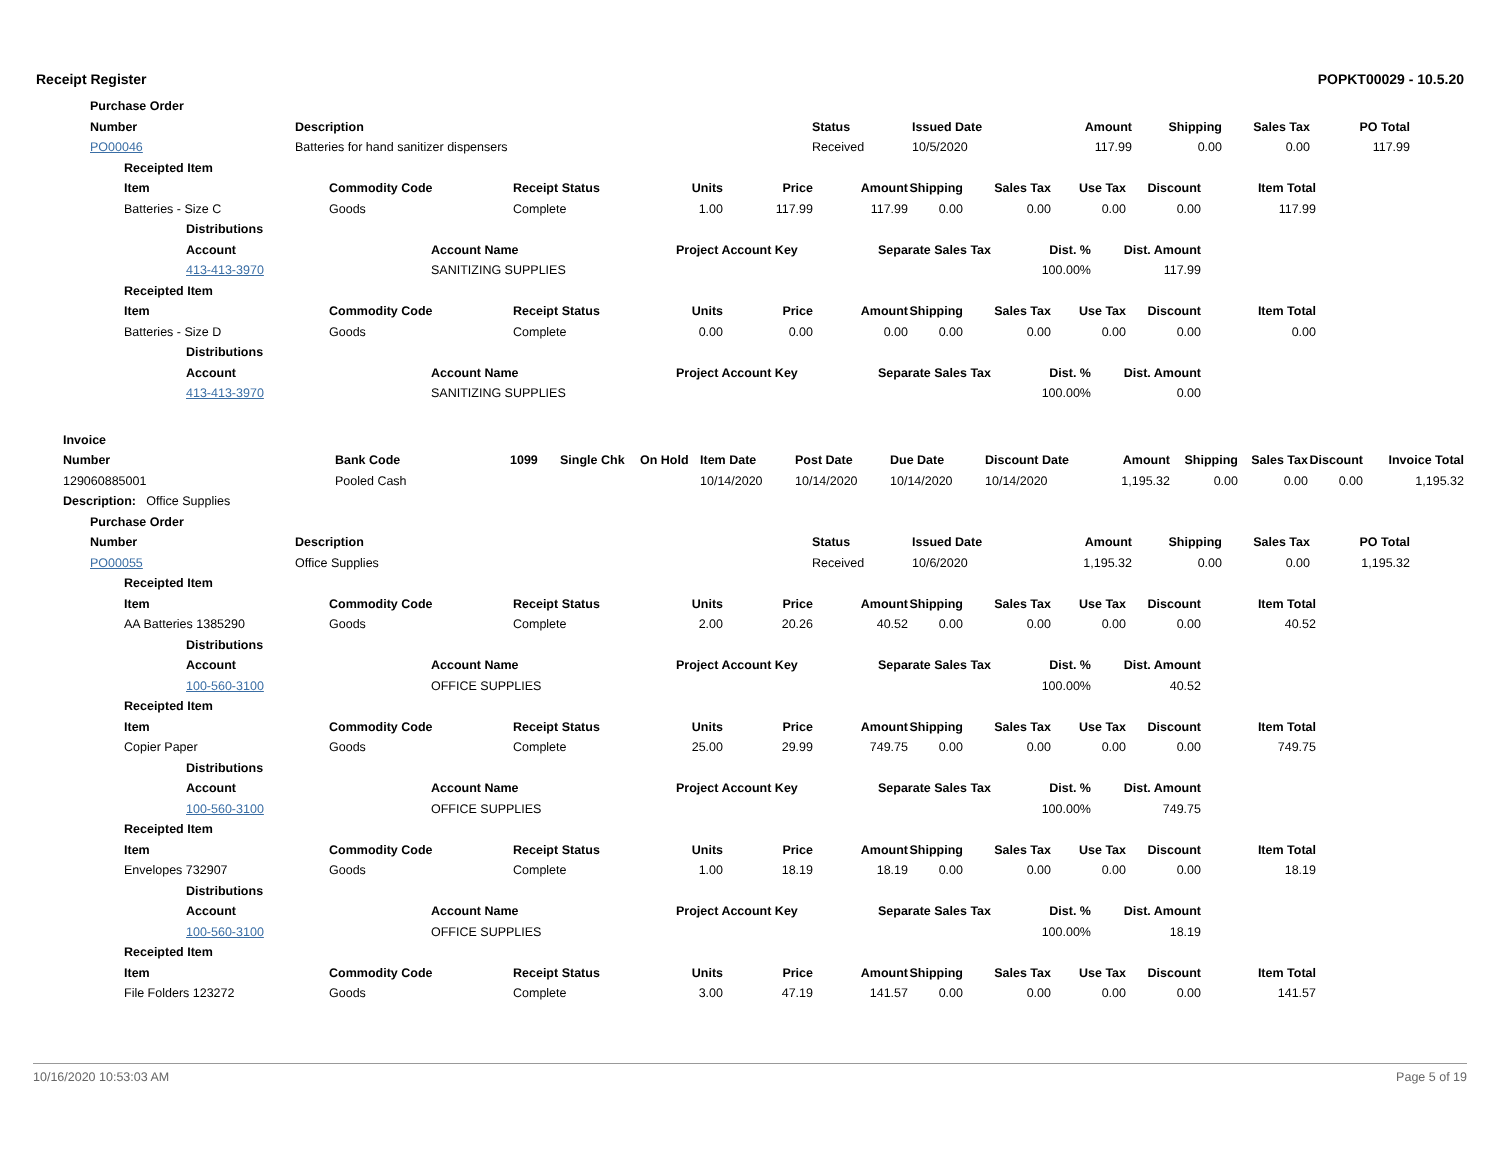Receipt Register POPKT00029 - 10.5.20
Purchase Order
| Number | Description | Status | Issued Date | Amount | Shipping | Sales Tax | PO Total |
| --- | --- | --- | --- | --- | --- | --- | --- |
| PO00046 | Batteries for hand sanitizer dispensers | Received | 10/5/2020 | 117.99 | 0.00 | 0.00 | 117.99 |
Receipted Item
| Item | Commodity Code | Receipt Status | Units | Price | Amount | Shipping | Sales Tax | Use Tax | Discount | Item Total |
| --- | --- | --- | --- | --- | --- | --- | --- | --- | --- | --- |
| Batteries - Size C | Goods | Complete | 1.00 | 117.99 | 117.99 | 0.00 | 0.00 | 0.00 | 0.00 | 117.99 |
Distributions
| Account | Account Name | Project Account Key | Separate Sales Tax | Dist. % | Dist. Amount |
| --- | --- | --- | --- | --- | --- |
| 413-413-3970 | SANITIZING SUPPLIES | | | 100.00% | 117.99 |
Receipted Item
| Item | Commodity Code | Receipt Status | Units | Price | Amount | Shipping | Sales Tax | Use Tax | Discount | Item Total |
| --- | --- | --- | --- | --- | --- | --- | --- | --- | --- | --- |
| Batteries - Size D | Goods | Complete | 0.00 | 0.00 | 0.00 | 0.00 | 0.00 | 0.00 | 0.00 | 0.00 |
Distributions
| Account | Account Name | Project Account Key | Separate Sales Tax | Dist. % | Dist. Amount |
| --- | --- | --- | --- | --- | --- |
| 413-413-3970 | SANITIZING SUPPLIES | | | 100.00% | 0.00 |
Invoice
| Number | Bank Code | 1099 | Single Chk | On Hold | Item Date | Post Date | Due Date | Discount Date | Amount | Shipping | Sales Tax | Discount | Invoice Total |
| --- | --- | --- | --- | --- | --- | --- | --- | --- | --- | --- | --- | --- | --- |
| 129060885001 | Pooled Cash | | | | 10/14/2020 | 10/14/2020 | 10/14/2020 | 10/14/2020 | 1,195.32 | 0.00 | 0.00 | 0.00 | 1,195.32 |
Description: Office Supplies
Purchase Order
| Number | Description | Status | Issued Date | Amount | Shipping | Sales Tax | PO Total |
| --- | --- | --- | --- | --- | --- | --- | --- |
| PO00055 | Office Supplies | Received | 10/6/2020 | 1,195.32 | 0.00 | 0.00 | 1,195.32 |
Receipted Item
| Item | Commodity Code | Receipt Status | Units | Price | Amount | Shipping | Sales Tax | Use Tax | Discount | Item Total |
| --- | --- | --- | --- | --- | --- | --- | --- | --- | --- | --- |
| AA Batteries 1385290 | Goods | Complete | 2.00 | 20.26 | 40.52 | 0.00 | 0.00 | 0.00 | 0.00 | 40.52 |
Distributions
| Account | Account Name | Project Account Key | Separate Sales Tax | Dist. % | Dist. Amount |
| --- | --- | --- | --- | --- | --- |
| 100-560-3100 | OFFICE SUPPLIES | | | 100.00% | 40.52 |
Receipted Item
| Item | Commodity Code | Receipt Status | Units | Price | Amount | Shipping | Sales Tax | Use Tax | Discount | Item Total |
| --- | --- | --- | --- | --- | --- | --- | --- | --- | --- | --- |
| Copier Paper | Goods | Complete | 25.00 | 29.99 | 749.75 | 0.00 | 0.00 | 0.00 | 0.00 | 749.75 |
Distributions
| Account | Account Name | Project Account Key | Separate Sales Tax | Dist. % | Dist. Amount |
| --- | --- | --- | --- | --- | --- |
| 100-560-3100 | OFFICE SUPPLIES | | | 100.00% | 749.75 |
Receipted Item
| Item | Commodity Code | Receipt Status | Units | Price | Amount | Shipping | Sales Tax | Use Tax | Discount | Item Total |
| --- | --- | --- | --- | --- | --- | --- | --- | --- | --- | --- |
| Envelopes 732907 | Goods | Complete | 1.00 | 18.19 | 18.19 | 0.00 | 0.00 | 0.00 | 0.00 | 18.19 |
Distributions
| Account | Account Name | Project Account Key | Separate Sales Tax | Dist. % | Dist. Amount |
| --- | --- | --- | --- | --- | --- |
| 100-560-3100 | OFFICE SUPPLIES | | | 100.00% | 18.19 |
Receipted Item
| Item | Commodity Code | Receipt Status | Units | Price | Amount | Shipping | Sales Tax | Use Tax | Discount | Item Total |
| --- | --- | --- | --- | --- | --- | --- | --- | --- | --- | --- |
| File Folders 123272 | Goods | Complete | 3.00 | 47.19 | 141.57 | 0.00 | 0.00 | 0.00 | 0.00 | 141.57 |
10/16/2020 10:53:03 AM Page 5 of 19